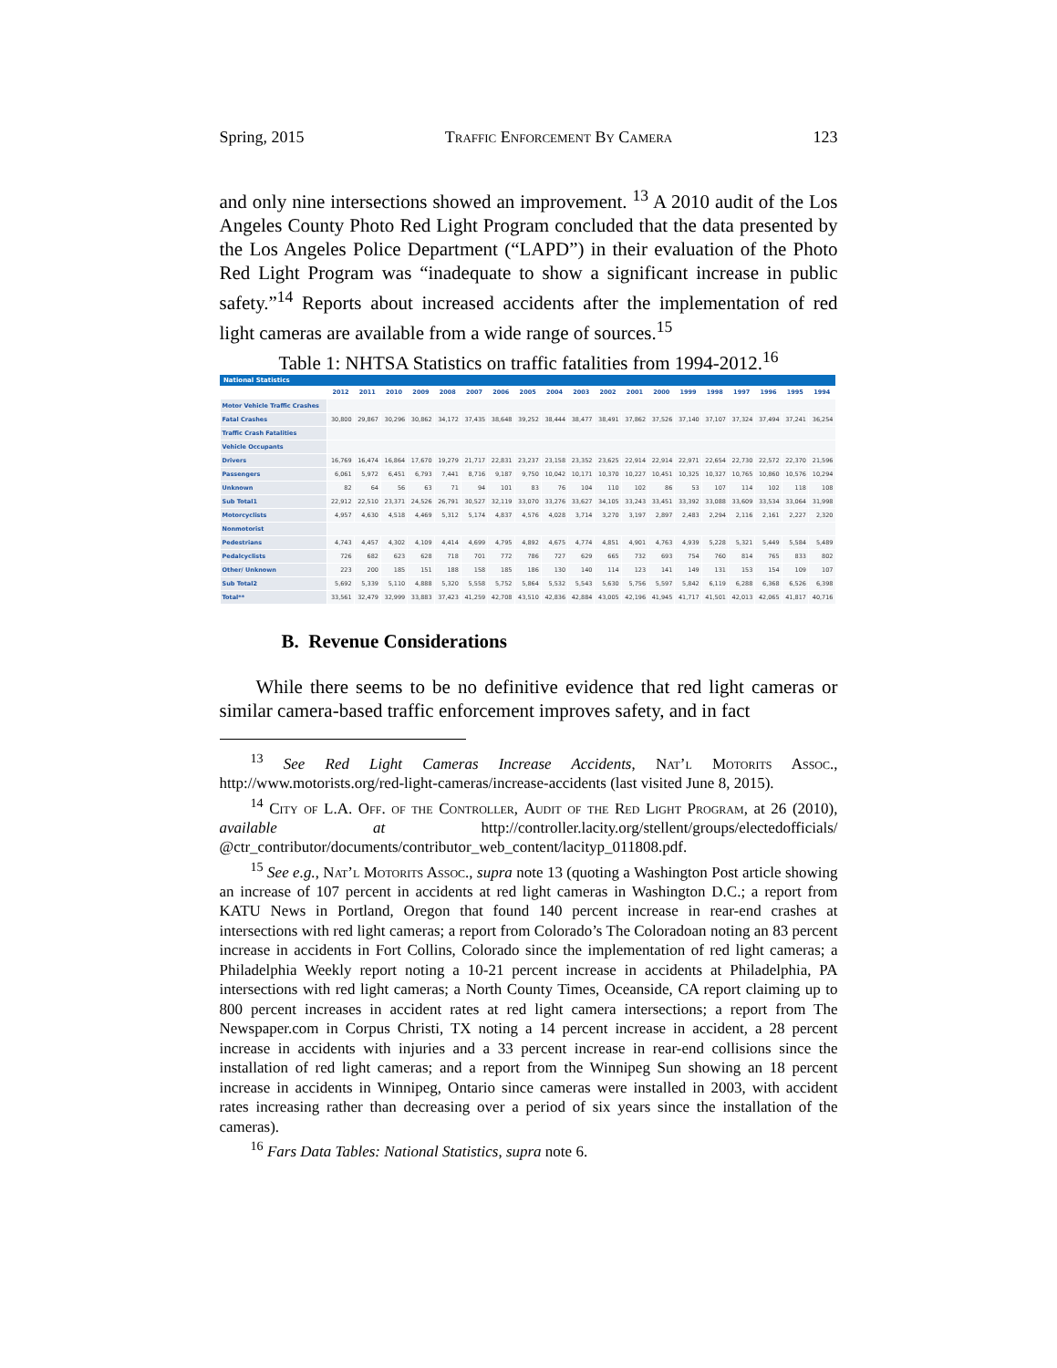Spring, 2015 Traffic Enforcement By Camera 123
and only nine intersections showed an improvement. <sup>13</sup> A 2010 audit of the Los Angeles County Photo Red Light Program concluded that the data presented by the Los Angeles Police Department (“LAPD”) in their evaluation of the Photo Red Light Program was “inadequate to show a significant increase in public safety.”<sup>14</sup> Reports about increased accidents after the implementation of red light cameras are available from a wide range of sources.<sup>15</sup>
Table 1: NHTSA Statistics on traffic fatalities from 1994-2012.<sup>16</sup>
| National Statistics | | | | | | | | | | | | | | | | | | | |
| --- | --- | --- | --- | --- | --- | --- | --- | --- | --- | --- | --- | --- | --- | --- | --- | --- | --- | --- | --- |
| | 2012 | 2011 | 2010 | 2009 | 2008 | 2007 | 2006 | 2005 | 2004 | 2003 | 2002 | 2001 | 2000 | 1999 | 1998 | 1997 | 1996 | 1995 | 1994 |
| Motor Vehicle Traffic Crashes | | | | | | | | | | | | | | | | | | | |
| Fatal Crashes | 30,800 | 29,867 | 30,296 | 30,862 | 34,172 | 37,435 | 38,648 | 39,252 | 38,444 | 38,477 | 38,491 | 37,862 | 37,526 | 37,140 | 37,107 | 37,324 | 37,494 | 37,241 | 36,254 |
| Traffic Crash Fatalities | | | | | | | | | | | | | | | | | | | |
| Vehicle Occupants | | | | | | | | | | | | | | | | | | | |
| Drivers | 16,769 | 16,474 | 16,864 | 17,670 | 19,279 | 21,717 | 22,831 | 23,237 | 23,158 | 23,352 | 23,625 | 22,914 | 22,914 | 22,971 | 22,654 | 22,730 | 22,572 | 22,370 | 21,596 |
| Passengers | 6,061 | 5,972 | 6,451 | 6,793 | 7,441 | 8,716 | 9,187 | 9,750 | 10,042 | 10,171 | 10,370 | 10,227 | 10,451 | 10,325 | 10,327 | 10,765 | 10,860 | 10,576 | 10,294 |
| Unknown | 82 | 64 | 56 | 63 | 71 | 94 | 101 | 83 | 76 | 104 | 110 | 102 | 86 | 53 | 107 | 114 | 102 | 118 | 108 |
| Sub Total1 | 22,912 | 22,510 | 23,371 | 24,526 | 26,791 | 30,527 | 32,119 | 33,070 | 33,276 | 33,627 | 34,105 | 33,243 | 33,451 | 33,392 | 33,088 | 33,609 | 33,534 | 33,064 | 31,998 |
| Motorcyclists | 4,957 | 4,630 | 4,518 | 4,469 | 5,312 | 5,174 | 4,837 | 4,576 | 4,028 | 3,714 | 3,270 | 3,197 | 2,897 | 2,483 | 2,294 | 2,116 | 2,161 | 2,227 | 2,320 |
| Nonmotorist | | | | | | | | | | | | | | | | | | | |
| Pedestrians | 4,743 | 4,457 | 4,302 | 4,109 | 4,414 | 4,699 | 4,795 | 4,892 | 4,675 | 4,774 | 4,851 | 4,901 | 4,763 | 4,939 | 5,228 | 5,321 | 5,449 | 5,584 | 5,489 |
| Pedalcyclists | 726 | 682 | 623 | 628 | 718 | 701 | 772 | 786 | 727 | 629 | 665 | 732 | 693 | 754 | 760 | 814 | 765 | 833 | 802 |
| Other/ Unknown | 223 | 200 | 185 | 151 | 188 | 158 | 185 | 186 | 130 | 140 | 114 | 123 | 141 | 149 | 131 | 153 | 154 | 109 | 107 |
| Sub Total2 | 5,692 | 5,339 | 5,110 | 4,888 | 5,320 | 5,558 | 5,752 | 5,864 | 5,532 | 5,543 | 5,630 | 5,756 | 5,597 | 5,842 | 6,119 | 6,288 | 6,368 | 6,526 | 6,398 |
| Total** | 33,561 | 32,479 | 32,999 | 33,883 | 37,423 | 41,259 | 42,708 | 43,510 | 42,836 | 42,884 | 43,005 | 42,196 | 41,945 | 41,717 | 41,501 | 42,013 | 42,065 | 41,817 | 40,716 |
B. Revenue Considerations
While there seems to be no definitive evidence that red light cameras or similar camera-based traffic enforcement improves safety, and in fact
<sup>13</sup> See Red Light Cameras Increase Accidents, Nat’l Motorits Assoc., http://www.motorists.org/red-light-cameras/increase-accidents (last visited June 8, 2015).
<sup>14</sup> City of L.A. Off. of the Controller, Audit of the Red Light Program, at 26 (2010), available at http://controller.lacity.org/stellent/groups/electedofficials/ @ctr_contributor/documents/contributor_web_content/lacityp_011808.pdf.
<sup>15</sup> See e.g., Nat’l Motorits Assoc., supra note 13 (quoting a Washington Post article showing an increase of 107 percent in accidents at red light cameras in Washington D.C.; a report from KATU News in Portland, Oregon that found 140 percent increase in rear-end crashes at intersections with red light cameras; a report from Colorado’s The Coloradoan noting an 83 percent increase in accidents in Fort Collins, Colorado since the implementation of red light cameras; a Philadelphia Weekly report noting a 10-21 percent increase in accidents at Philadelphia, PA intersections with red light cameras; a North County Times, Oceanside, CA report claiming up to 800 percent increases in accident rates at red light camera intersections; a report from The Newspaper.com in Corpus Christi, TX noting a 14 percent increase in accident, a 28 percent increase in accidents with injuries and a 33 percent increase in rear-end collisions since the installation of red light cameras; and a report from the Winnipeg Sun showing an 18 percent increase in accidents in Winnipeg, Ontario since cameras were installed in 2003, with accident rates increasing rather than decreasing over a period of six years since the installation of the cameras).
<sup>16</sup> Fars Data Tables: National Statistics, supra note 6.